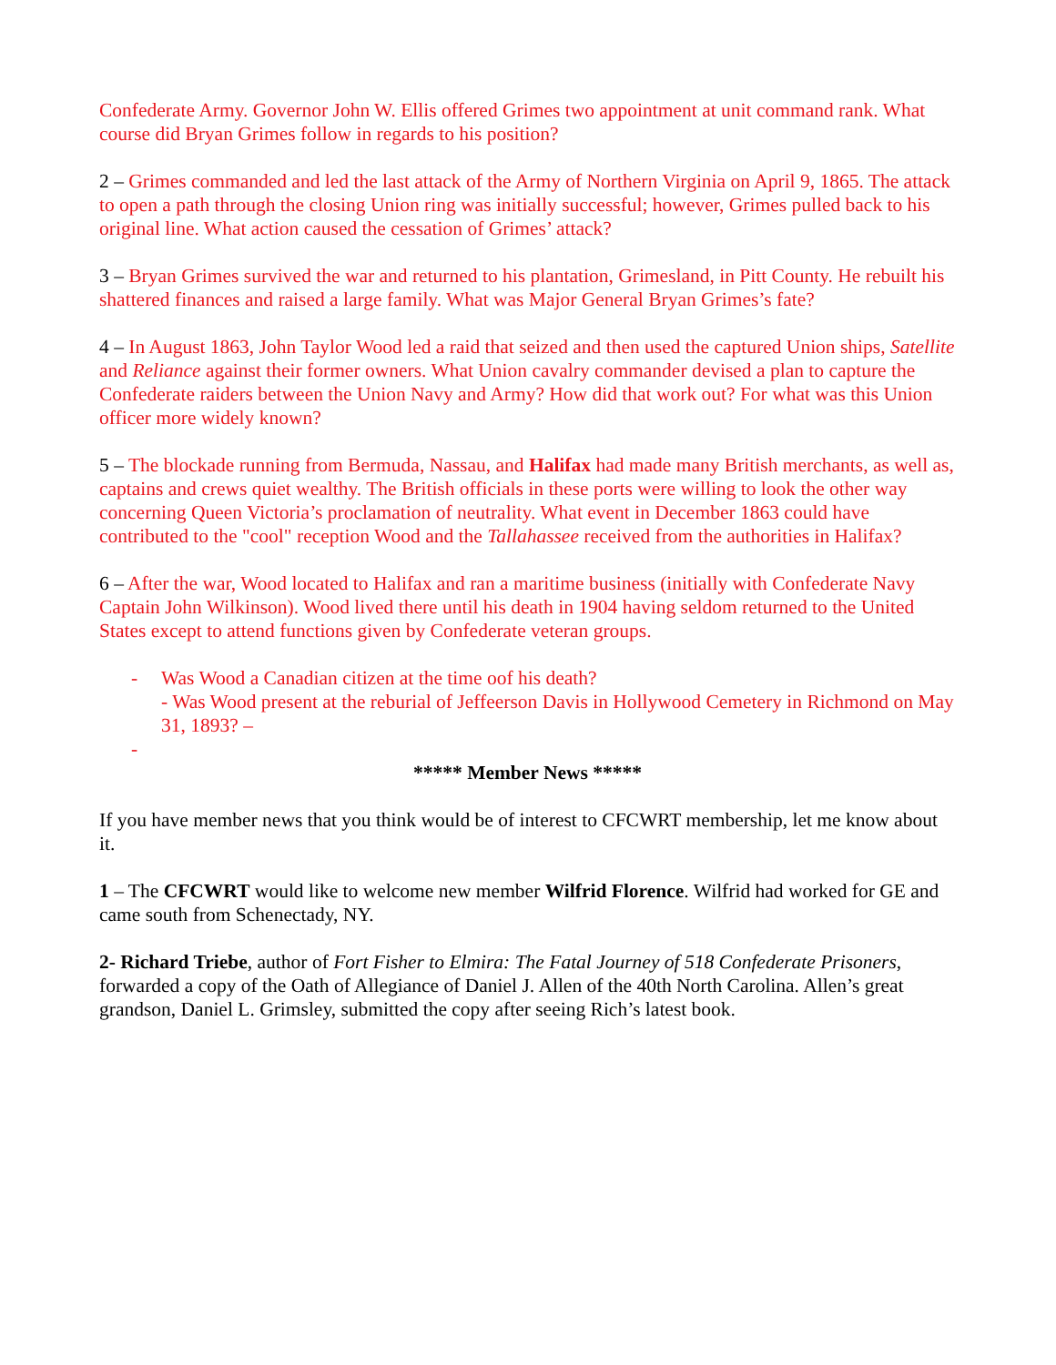Confederate Army. Governor John W. Ellis offered Grimes two appointment at unit command rank. What course did Bryan Grimes follow in regards to his position?
2 – Grimes commanded and led the last attack of the Army of Northern Virginia on April 9, 1865. The attack to open a path through the closing Union ring was initially successful; however, Grimes pulled back to his original line. What action caused the cessation of Grimes’ attack?
3 – Bryan Grimes survived the war and returned to his plantation, Grimesland, in Pitt County. He rebuilt his shattered finances and raised a large family. What was Major General Bryan Grimes’s fate?
4 – In August 1863, John Taylor Wood led a raid that seized and then used the captured Union ships, Satellite and Reliance against their former owners. What Union cavalry commander devised a plan to capture the Confederate raiders between the Union Navy and Army? How did that work out? For what was this Union officer more widely known?
5 – The blockade running from Bermuda, Nassau, and Halifax had made many British merchants, as well as, captains and crews quiet wealthy. The British officials in these ports were willing to look the other way concerning Queen Victoria’s proclamation of neutrality. What event in December 1863 could have contributed to the "cool" reception Wood and the Tallahassee received from the authorities in Halifax?
6 – After the war, Wood located to Halifax and ran a maritime business (initially with Confederate Navy Captain John Wilkinson). Wood lived there until his death in 1904 having seldom returned to the United States except to attend functions given by Confederate veteran groups.
- Was Wood a Canadian citizen at the time oof his death?
- Was Wood present at the reburial of Jeffeerson Davis in Hollywood Cemetery in Richmond on May 31, 1893? –
-
***** Member News *****
If you have member news that you think would be of interest to CFCWRT membership, let me know about it.
1 – The CFCWRT would like to welcome new member Wilfrid Florence. Wilfrid had worked for GE and came south from Schenectady, NY.
2- Richard Triebe, author of Fort Fisher to Elmira: The Fatal Journey of 518 Confederate Prisoners, forwarded a copy of the Oath of Allegiance of Daniel J. Allen of the 40th North Carolina. Allen’s great grandson, Daniel L. Grimsley, submitted the copy after seeing Rich’s latest book.